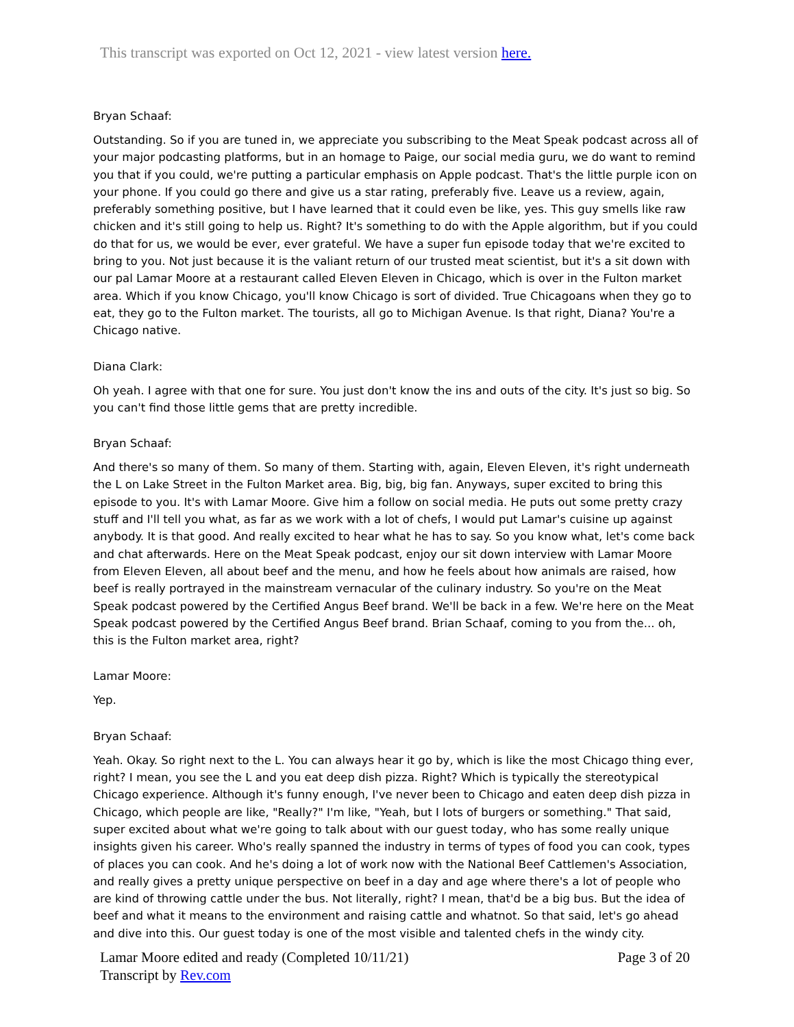This transcript was exported on Oct 12, 2021 - view latest version here.
Bryan Schaaf:
Outstanding. So if you are tuned in, we appreciate you subscribing to the Meat Speak podcast across all of your major podcasting platforms, but in an homage to Paige, our social media guru, we do want to remind you that if you could, we're putting a particular emphasis on Apple podcast. That's the little purple icon on your phone. If you could go there and give us a star rating, preferably five. Leave us a review, again, preferably something positive, but I have learned that it could even be like, yes. This guy smells like raw chicken and it's still going to help us. Right? It's something to do with the Apple algorithm, but if you could do that for us, we would be ever, ever grateful. We have a super fun episode today that we're excited to bring to you. Not just because it is the valiant return of our trusted meat scientist, but it's a sit down with our pal Lamar Moore at a restaurant called Eleven Eleven in Chicago, which is over in the Fulton market area. Which if you know Chicago, you'll know Chicago is sort of divided. True Chicagoans when they go to eat, they go to the Fulton market. The tourists, all go to Michigan Avenue. Is that right, Diana? You're a Chicago native.
Diana Clark:
Oh yeah. I agree with that one for sure. You just don't know the ins and outs of the city. It's just so big. So you can't find those little gems that are pretty incredible.
Bryan Schaaf:
And there's so many of them. So many of them. Starting with, again, Eleven Eleven, it's right underneath the L on Lake Street in the Fulton Market area. Big, big, big fan. Anyways, super excited to bring this episode to you. It's with Lamar Moore. Give him a follow on social media. He puts out some pretty crazy stuff and I'll tell you what, as far as we work with a lot of chefs, I would put Lamar's cuisine up against anybody. It is that good. And really excited to hear what he has to say. So you know what, let's come back and chat afterwards. Here on the Meat Speak podcast, enjoy our sit down interview with Lamar Moore from Eleven Eleven, all about beef and the menu, and how he feels about how animals are raised, how beef is really portrayed in the mainstream vernacular of the culinary industry. So you're on the Meat Speak podcast powered by the Certified Angus Beef brand. We'll be back in a few. We're here on the Meat Speak podcast powered by the Certified Angus Beef brand. Brian Schaaf, coming to you from the... oh, this is the Fulton market area, right?
Lamar Moore:
Yep.
Bryan Schaaf:
Yeah. Okay. So right next to the L. You can always hear it go by, which is like the most Chicago thing ever, right? I mean, you see the L and you eat deep dish pizza. Right? Which is typically the stereotypical Chicago experience. Although it's funny enough, I've never been to Chicago and eaten deep dish pizza in Chicago, which people are like, "Really?" I'm like, "Yeah, but I lots of burgers or something." That said, super excited about what we're going to talk about with our guest today, who has some really unique insights given his career. Who's really spanned the industry in terms of types of food you can cook, types of places you can cook. And he's doing a lot of work now with the National Beef Cattlemen's Association, and really gives a pretty unique perspective on beef in a day and age where there's a lot of people who are kind of throwing cattle under the bus. Not literally, right? I mean, that'd be a big bus. But the idea of beef and what it means to the environment and raising cattle and whatnot. So that said, let's go ahead and dive into this. Our guest today is one of the most visible and talented chefs in the windy city.
Lamar Moore edited and ready (Completed 10/11/21)
Transcript by Rev.com
Page 3 of 20